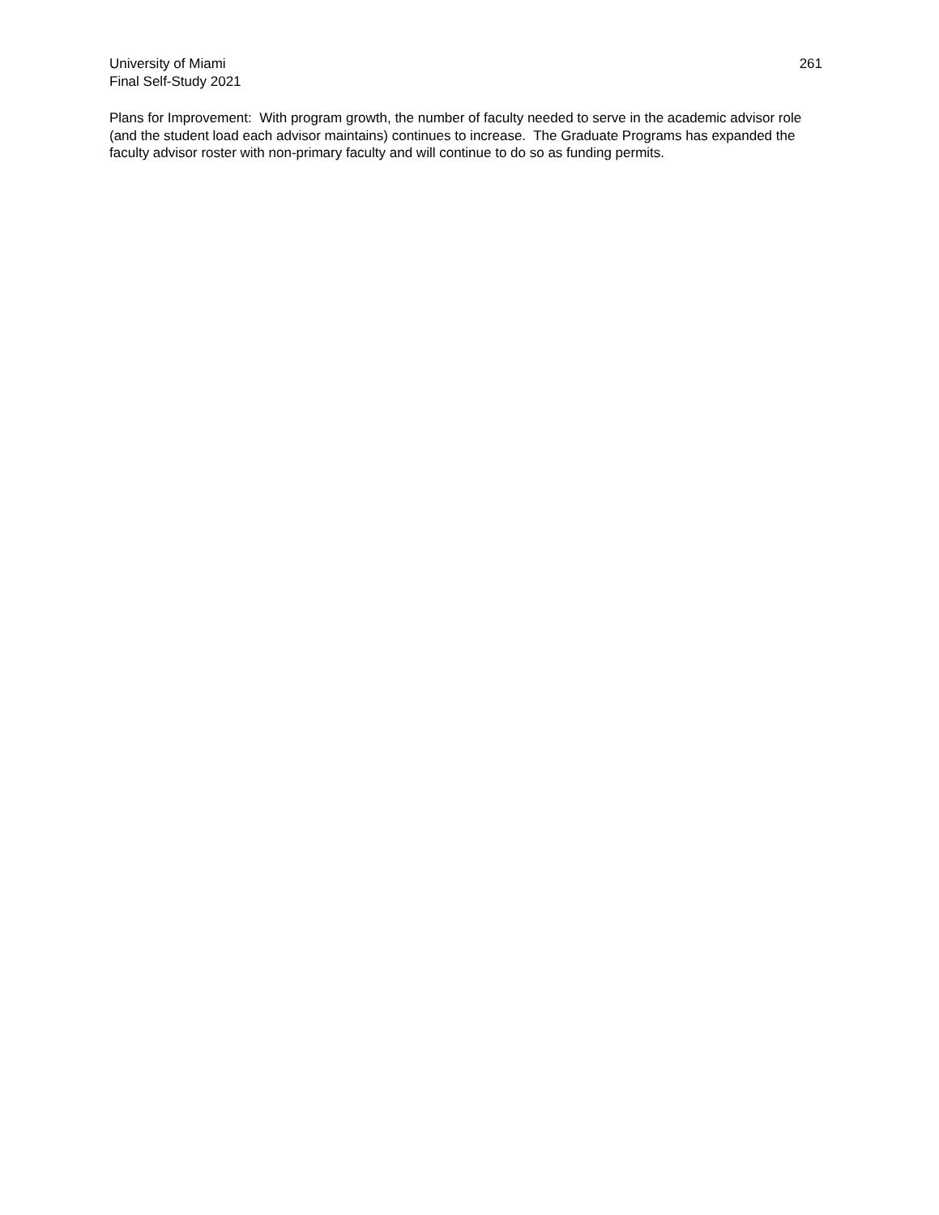University of Miami
Final Self-Study 2021
261
Plans for Improvement: With program growth, the number of faculty needed to serve in the academic advisor role (and the student load each advisor maintains) continues to increase. The Graduate Programs has expanded the faculty advisor roster with non-primary faculty and will continue to do so as funding permits.